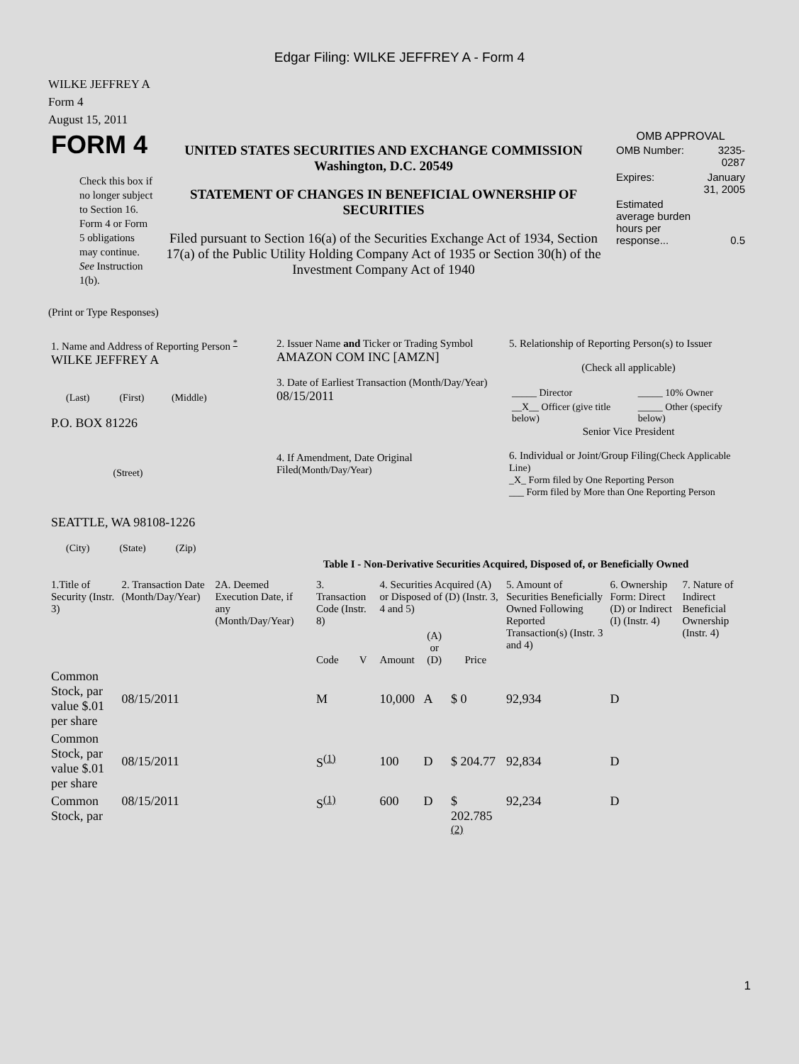Edgar Filing: WILKE JEFFREY A - Form 4
WILKE JEFFREY A
Form 4
August 15, 2011
| FORM 4 Check this box if no longer subject to Section 16. Form 4 or Form 5 obligations may continue. See Instruction 1(b). | UNITED STATES SECURITIES AND EXCHANGE COMMISSION Washington, D.C. 20549 STATEMENT OF CHANGES IN BENEFICIAL OWNERSHIP OF SECURITIES Filed pursuant to Section 16(a) of the Securities Exchange Act of 1934, Section 17(a) of the Public Utility Holding Company Act of 1935 or Section 30(h) of the Investment Company Act of 1940 | OMB APPROVAL / OMB Number: / 3235-0287 / / Expires: / January 31, 2005 / / Estimated average burden hours per response... / 0.5 / |
(Print or Type Responses)
| 1. Name and Address of Reporting Person <sup>*</sup> WILKE JEFFREY A (Last) (First) (Middle) P.O. BOX 81226 (Street) SEATTLE, WA 98108-1226 (City) (State) (Zip) | 2. Issuer Name and Ticker or Trading Symbol AMAZON COM INC [AMZN] 3. Date of Earliest Transaction (Month/Day/Year) 08/15/2011 4. If Amendment, Date Original Filed (Month/Day/Year) | 5. Relationship of Reporting Person(s) to Issuer (Check all applicable) / _____ Director / _____ 10% Owner / / __X__ Officer (give title below) / _____ Other (specify below) / Senior Vice President 6. Individual or Joint/Group Filing (Check Applicable Line) _X_ Form filed by One Reporting Person ___ Form filed by More than One Reporting Person |
Table I - Non-Derivative Securities Acquired, Disposed of, or Beneficially Owned
| 1.Title of Security (Instr. 3) | 2. Transaction Date (Month/Day/Year) | 2A. Deemed Execution Date, if any (Month/Day/Year) | 3. Transaction Code (Instr. 8) | | 4. Securities Acquired (A) or Disposed of (D) (Instr. 3, 4 and 5) | | | 5. Amount of Securities Beneficially Owned Following Reported Transaction(s) (Instr. 3 and 4) | 6. Ownership Form: Direct (D) or Indirect (I) (Instr. 4) | 7. Nature of Indirect Beneficial Ownership (Instr. 4) |
| --- | --- | --- | --- | --- | --- | --- | --- | --- | --- | --- |
| | | | Code | V | Amount | (A) or (D) | Price | | | |
| Common Stock, par value $.01 per share | 08/15/2011 | | M | | 10,000 | A | $ 0 | 92,934 | D | |
| Common Stock, par value $.01 per share | 08/15/2011 | | S<sup>(1)</sup> | | 100 | D | $ 204.77 | 92,834 | D | |
| Common Stock, par | 08/15/2011 | | S<sup>(1)</sup> | | 600 | D | $ 202.785 <sup>(2)</sup> | 92,234 | D | |
1